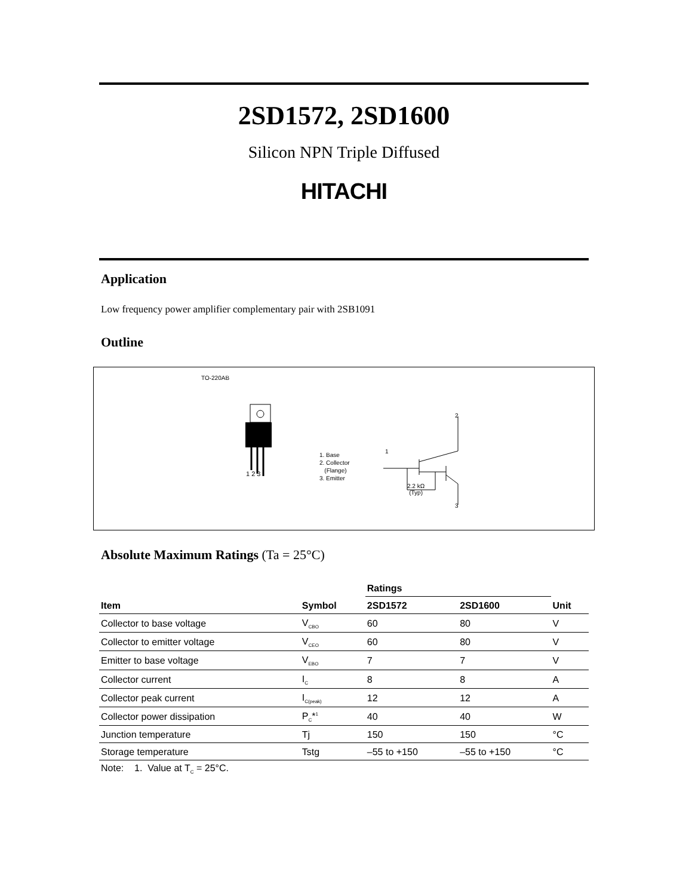2SD1572, 2SD1600
Silicon NPN Triple Diffused
HITACHI
Application
Low frequency power amplifier complementary pair with 2SB1091
Outline
TO-220AB
1 2 3
1. Base
2. Collector
(Flange)
3. Emitter
2
1
2.2 kΩ
(Typ)
3
Absolute Maximum Ratings (Ta = 25°C)
| | | Ratings | | |
| --- | --- | --- | --- | --- |
| Item | Symbol | 2SD1572 | 2SD1600 | Unit |
| Collector to base voltage | V<sub>CBO</sub> | 60 | 80 | V |
| Collector to emitter voltage | V<sub>CEO</sub> | 60 | 80 | V |
| Emitter to base voltage | V<sub>EBO</sub> | 7 | 7 | V |
| Collector current | I<sub>C</sub> | 8 | 8 | A |
| Collector peak current | I<sub>C(peak)</sub> | 12 | 12 | A |
| Collector power dissipation | P<sub>C</sub>*<sup>1</sup> | 40 | 40 | W |
| Junction temperature | Tj | 150 | 150 | °C |
| Storage temperature | Tstg | –55 to +150 | –55 to +150 | °C |
Note: 1. Value at T<sub>C</sub> = 25°C.